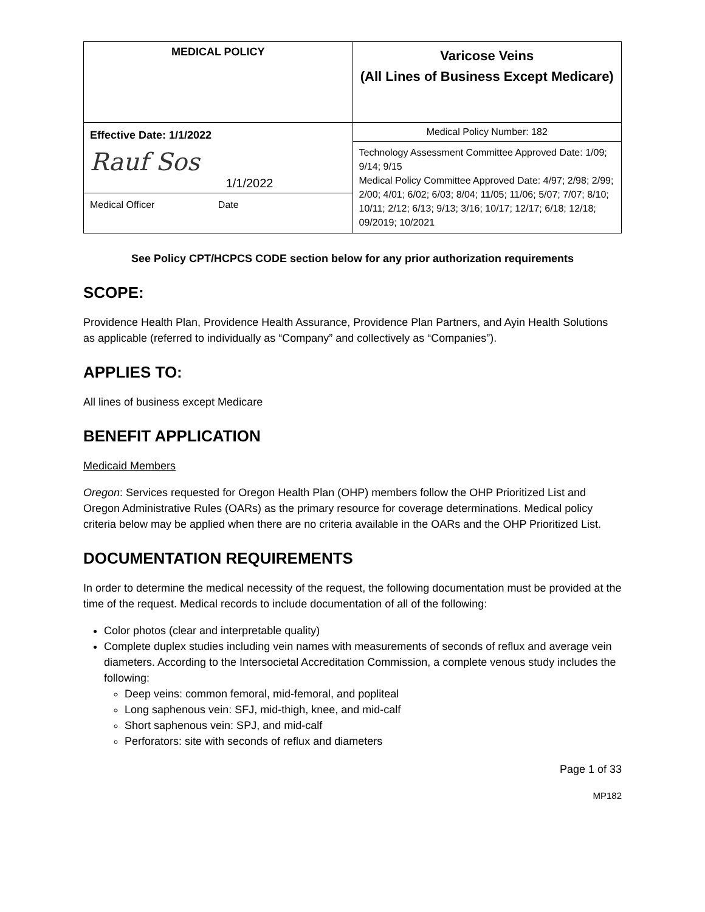| MEDICAL POLICY | Varicose Veins (All Lines of Business Except Medicare) |
| Effective Date: 1/1/2022 Rauf Sos 1/1/2022 Medical Officer Date | Medical Policy Number: 182 |
| | Technology Assessment Committee Approved Date: 1/09; 9/14; 9/15 Medical Policy Committee Approved Date: 4/97; 2/98; 2/99; 2/00; 4/01; 6/02; 6/03; 8/04; 11/05; 11/06; 5/07; 7/07; 8/10; 10/11; 2/12; 6/13; 9/13; 3/16; 10/17; 12/17; 6/18; 12/18; 09/2019; 10/2021 |
See Policy CPT/HCPCS CODE section below for any prior authorization requirements
SCOPE:
Providence Health Plan, Providence Health Assurance, Providence Plan Partners, and Ayin Health Solutions as applicable (referred to individually as “Company” and collectively as “Companies”).
APPLIES TO:
All lines of business except Medicare
BENEFIT APPLICATION
Medicaid Members
Oregon: Services requested for Oregon Health Plan (OHP) members follow the OHP Prioritized List and Oregon Administrative Rules (OARs) as the primary resource for coverage determinations. Medical policy criteria below may be applied when there are no criteria available in the OARs and the OHP Prioritized List.
DOCUMENTATION REQUIREMENTS
In order to determine the medical necessity of the request, the following documentation must be provided at the time of the request. Medical records to include documentation of all of the following:
Color photos (clear and interpretable quality)
Complete duplex studies including vein names with measurements of seconds of reflux and average vein diameters. According to the Intersocietal Accreditation Commission, a complete venous study includes the following:
Deep veins: common femoral, mid-femoral, and popliteal
Long saphenous vein: SFJ, mid-thigh, knee, and mid-calf
Short saphenous vein: SPJ, and mid-calf
Perforators: site with seconds of reflux and diameters
Page 1 of 33
MP182